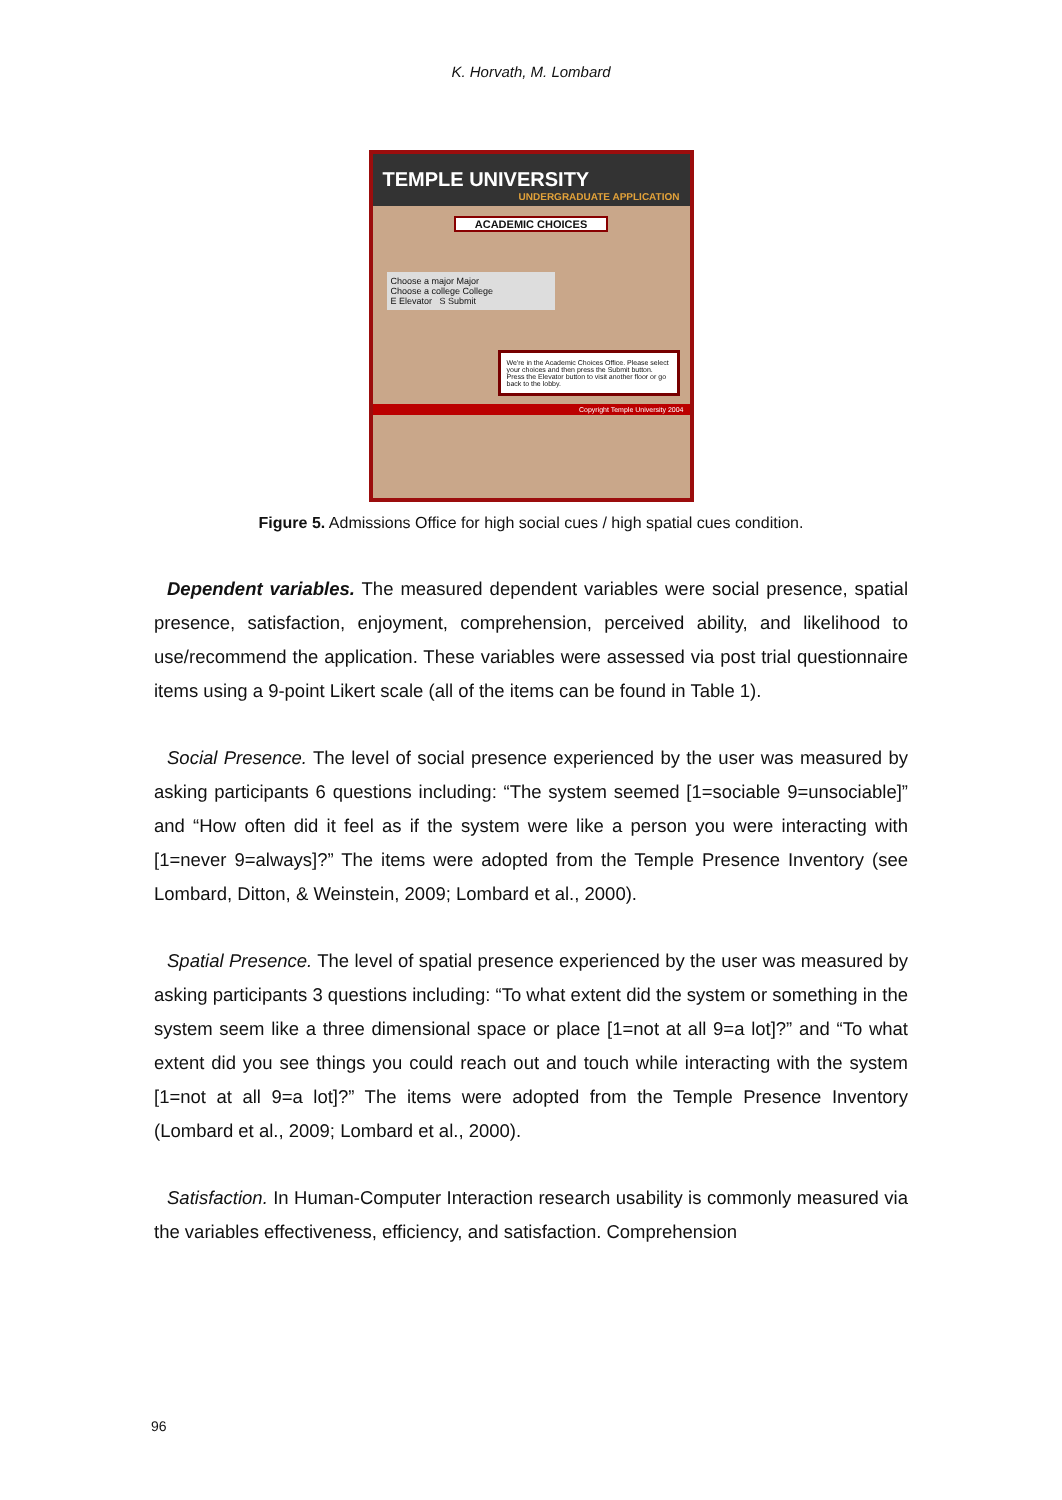K. Horvath, M. Lombard
TEMPLE UNIVERSITY
UNDERGRADUATE APPLICATION
ACADEMIC CHOICES
Choose a major Major
Choose a college College
E Elevator S Submit
We're in the Academic Choices Office. Please select your choices and then press the Submit button. Press the Elevator button to visit another floor or go back to the lobby.
Copyright Temple University 2004
Figure 5. Admissions Office for high social cues / high spatial cues condition.
Dependent variables. The measured dependent variables were social presence, spatial presence, satisfaction, enjoyment, comprehension, perceived ability, and likelihood to use/recommend the application. These variables were assessed via post trial questionnaire items using a 9-point Likert scale (all of the items can be found in Table 1).
Social Presence. The level of social presence experienced by the user was measured by asking participants 6 questions including: “The system seemed [1=sociable 9=unsociable]” and “How often did it feel as if the system were like a person you were interacting with [1=never 9=always]?” The items were adopted from the Temple Presence Inventory (see Lombard, Ditton, & Weinstein, 2009; Lombard et al., 2000).
Spatial Presence. The level of spatial presence experienced by the user was measured by asking participants 3 questions including: “To what extent did the system or something in the system seem like a three dimensional space or place [1=not at all 9=a lot]?” and “To what extent did you see things you could reach out and touch while interacting with the system [1=not at all 9=a lot]?” The items were adopted from the Temple Presence Inventory (Lombard et al., 2009; Lombard et al., 2000).
Satisfaction. In Human-Computer Interaction research usability is commonly measured via the variables effectiveness, efficiency, and satisfaction. Comprehension
96